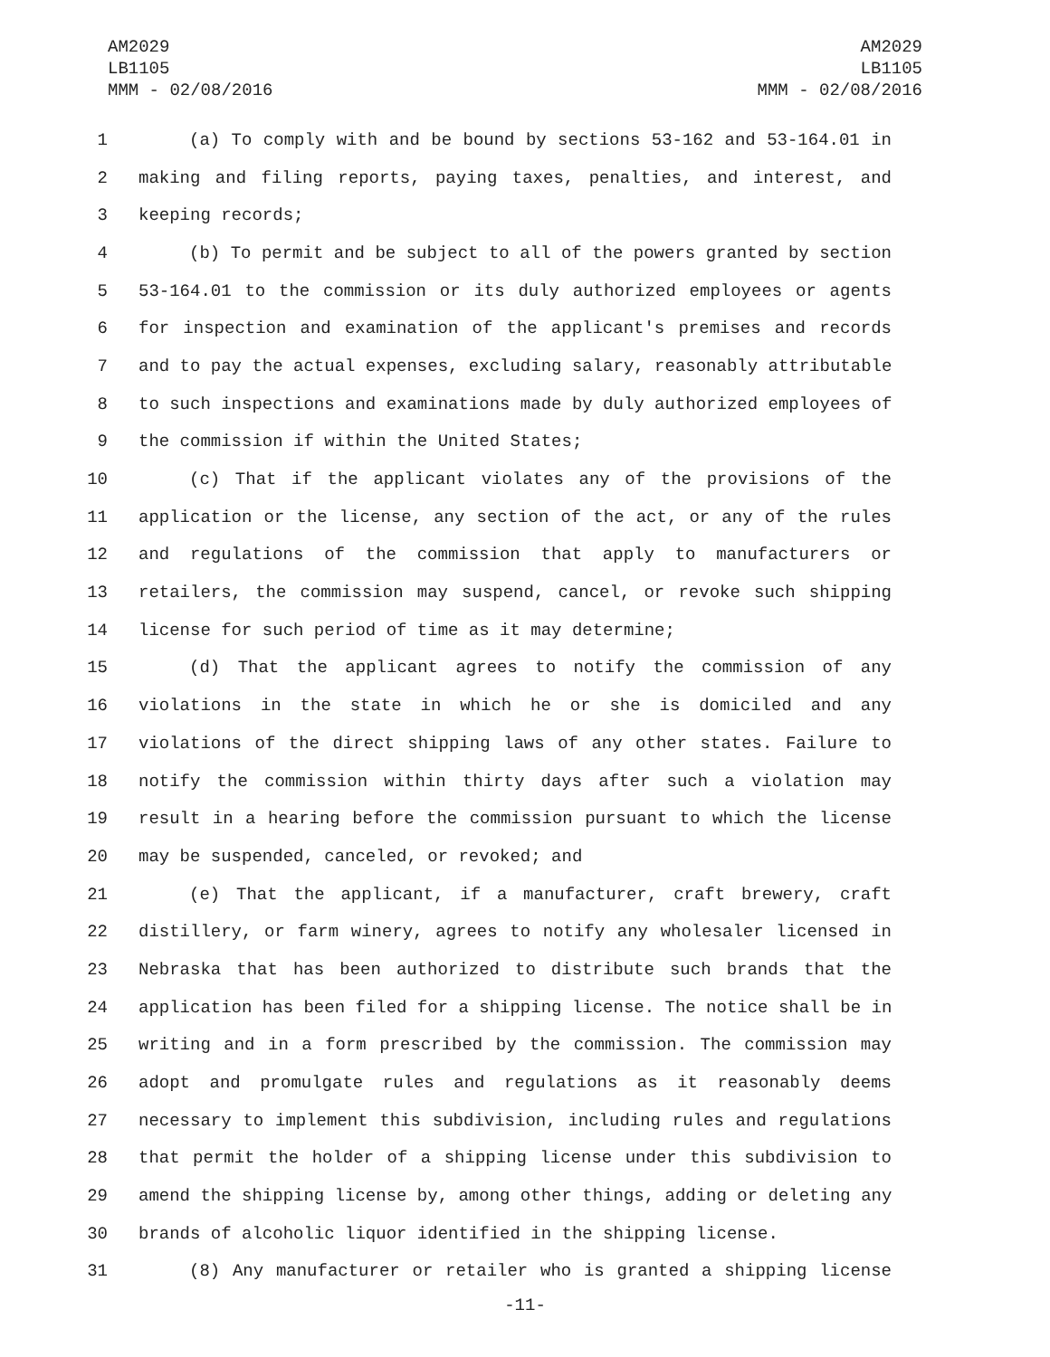AM2029
LB1105
MMM - 02/08/2016
AM2029
LB1105
MMM - 02/08/2016
1 (a) To comply with and be bound by sections 53-162 and 53-164.01 in
2 making and filing reports, paying taxes, penalties, and interest, and
3 keeping records;
4 (b) To permit and be subject to all of the powers granted by section
5 53-164.01 to the commission or its duly authorized employees or agents
6 for inspection and examination of the applicant's premises and records
7 and to pay the actual expenses, excluding salary, reasonably attributable
8 to such inspections and examinations made by duly authorized employees of
9 the commission if within the United States;
10 (c) That if the applicant violates any of the provisions of the
11 application or the license, any section of the act, or any of the rules
12 and regulations of the commission that apply to manufacturers or
13 retailers, the commission may suspend, cancel, or revoke such shipping
14 license for such period of time as it may determine;
15 (d) That the applicant agrees to notify the commission of any
16 violations in the state in which he or she is domiciled and any
17 violations of the direct shipping laws of any other states. Failure to
18 notify the commission within thirty days after such a violation may
19 result in a hearing before the commission pursuant to which the license
20 may be suspended, canceled, or revoked; and
21 (e) That the applicant, if a manufacturer, craft brewery, craft
22 distillery, or farm winery, agrees to notify any wholesaler licensed in
23 Nebraska that has been authorized to distribute such brands that the
24 application has been filed for a shipping license. The notice shall be in
25 writing and in a form prescribed by the commission. The commission may
26 adopt and promulgate rules and regulations as it reasonably deems
27 necessary to implement this subdivision, including rules and regulations
28 that permit the holder of a shipping license under this subdivision to
29 amend the shipping license by, among other things, adding or deleting any
30 brands of alcoholic liquor identified in the shipping license.
31 (8) Any manufacturer or retailer who is granted a shipping license
-11-